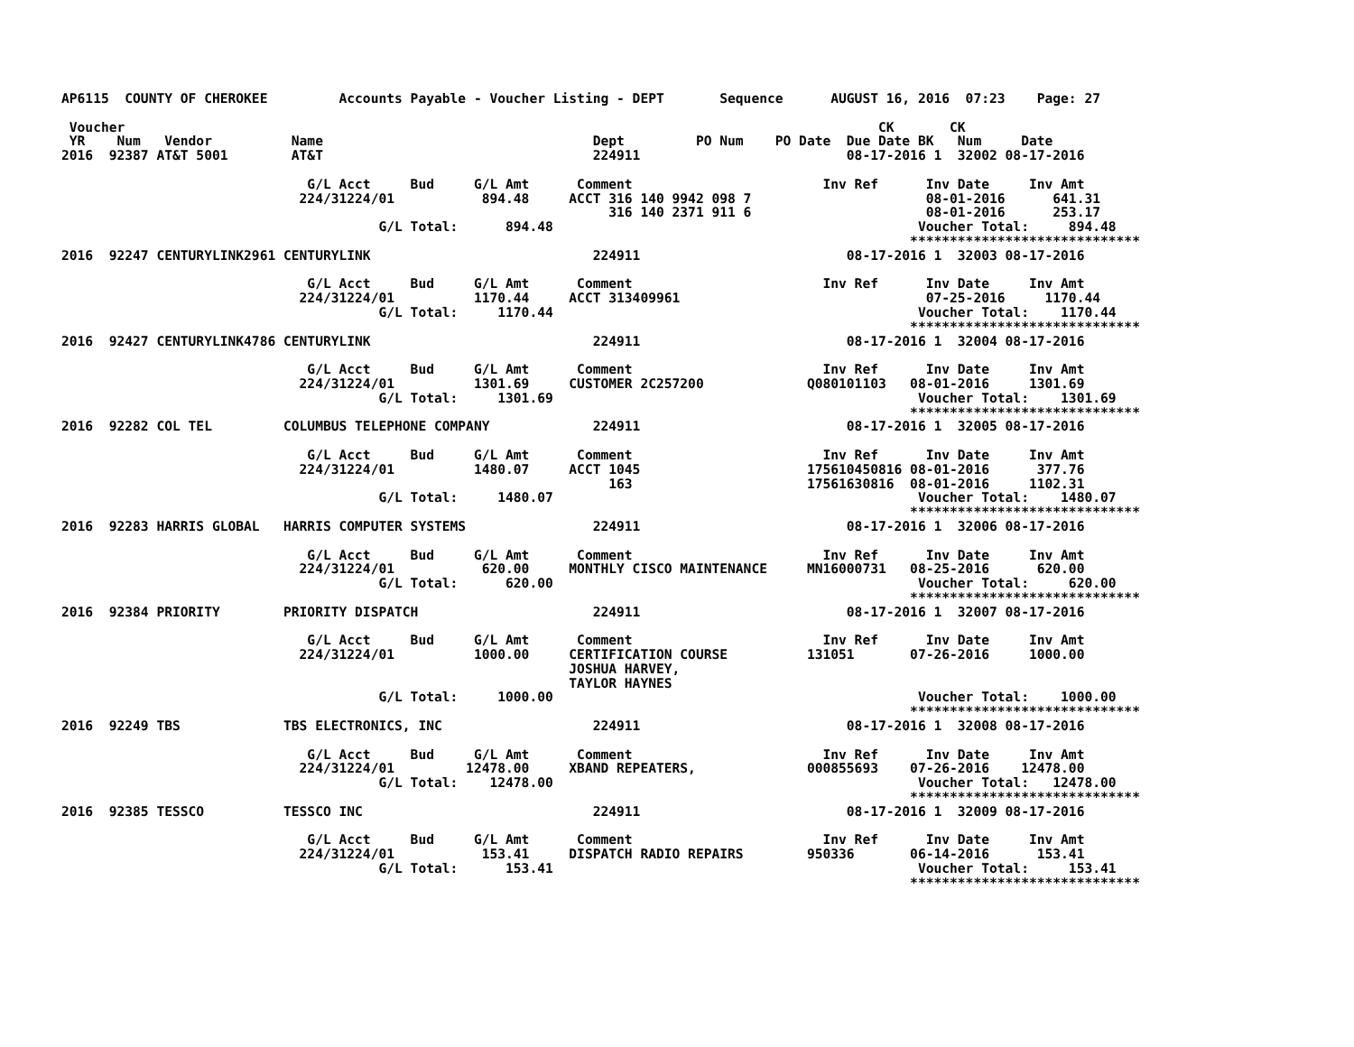AP6115  COUNTY OF CHEROKEE         Accounts Payable - Voucher Listing - DEPT       Sequence      AUGUST 16, 2016  07:23    Page: 27

 Voucher                                                                                               CK       CK
 YR    Num   Vendor          Name                                  Dept         PO Num    PO Date  Due Date BK   Num     Date
2016  92387 AT&T 5001        AT&T                                  224911                          08-17-2016 1  32002 08-17-2016

                               G/L Acct     Bud     G/L Amt      Comment                        Inv Ref      Inv Date     Inv Amt
                              224/31224/01           894.48     ACCT 316 140 9942 098 7                      08-01-2016      641.31
                                                                     316 140 2371 911 6                      08-01-2016      253.17
                                        G/L Total:      894.48                                              Voucher Total:     894.48
                                                                                                           *****************************
2016  92247 CENTURYLINK2961 CENTURYLINK                            224911                          08-17-2016 1  32003 08-17-2016

                               G/L Acct     Bud     G/L Amt      Comment                        Inv Ref      Inv Date     Inv Amt
                              224/31224/01          1170.44     ACCT 313409961                               07-25-2016     1170.44
                                        G/L Total:     1170.44                                              Voucher Total:    1170.44
                                                                                                           *****************************
2016  92427 CENTURYLINK4786 CENTURYLINK                            224911                          08-17-2016 1  32004 08-17-2016

                               G/L Acct     Bud     G/L Amt      Comment                        Inv Ref      Inv Date     Inv Amt
                              224/31224/01          1301.69     CUSTOMER 2C257200             Q080101103   08-01-2016     1301.69
                                        G/L Total:     1301.69                                              Voucher Total:    1301.69
                                                                                                           *****************************
2016  92282 COL TEL         COLUMBUS TELEPHONE COMPANY             224911                          08-17-2016 1  32005 08-17-2016

                               G/L Acct     Bud     G/L Amt      Comment                        Inv Ref      Inv Date     Inv Amt
                              224/31224/01          1480.07     ACCT 1045                     175610450816 08-01-2016      377.76
                                                                     163                      17561630816  08-01-2016     1102.31
                                        G/L Total:     1480.07                                              Voucher Total:    1480.07
                                                                                                           *****************************
2016  92283 HARRIS GLOBAL   HARRIS COMPUTER SYSTEMS                224911                          08-17-2016 1  32006 08-17-2016

                               G/L Acct     Bud     G/L Amt      Comment                        Inv Ref      Inv Date     Inv Amt
                              224/31224/01           620.00     MONTHLY CISCO MAINTENANCE     MN16000731   08-25-2016      620.00
                                        G/L Total:      620.00                                              Voucher Total:     620.00
                                                                                                           *****************************
2016  92384 PRIORITY        PRIORITY DISPATCH                      224911                          08-17-2016 1  32007 08-17-2016

                               G/L Acct     Bud     G/L Amt      Comment                        Inv Ref      Inv Date     Inv Amt
                              224/31224/01          1000.00     CERTIFICATION COURSE          131051       07-26-2016     1000.00
                                                                JOSHUA HARVEY,
                                                                TAYLOR HAYNES
                                        G/L Total:     1000.00                                              Voucher Total:    1000.00
                                                                                                           *****************************
2016  92249 TBS             TBS ELECTRONICS, INC                   224911                          08-17-2016 1  32008 08-17-2016

                               G/L Acct     Bud     G/L Amt      Comment                        Inv Ref      Inv Date     Inv Amt
                              224/31224/01         12478.00     XBAND REPEATERS,              000855693    07-26-2016    12478.00
                                        G/L Total:    12478.00                                              Voucher Total:   12478.00
                                                                                                           *****************************
2016  92385 TESSCO          TESSCO INC                             224911                          08-17-2016 1  32009 08-17-2016

                               G/L Acct     Bud     G/L Amt      Comment                        Inv Ref      Inv Date     Inv Amt
                              224/31224/01           153.41     DISPATCH RADIO REPAIRS        950336       06-14-2016      153.41
                                        G/L Total:      153.41                                              Voucher Total:     153.41
                                                                                                           *****************************